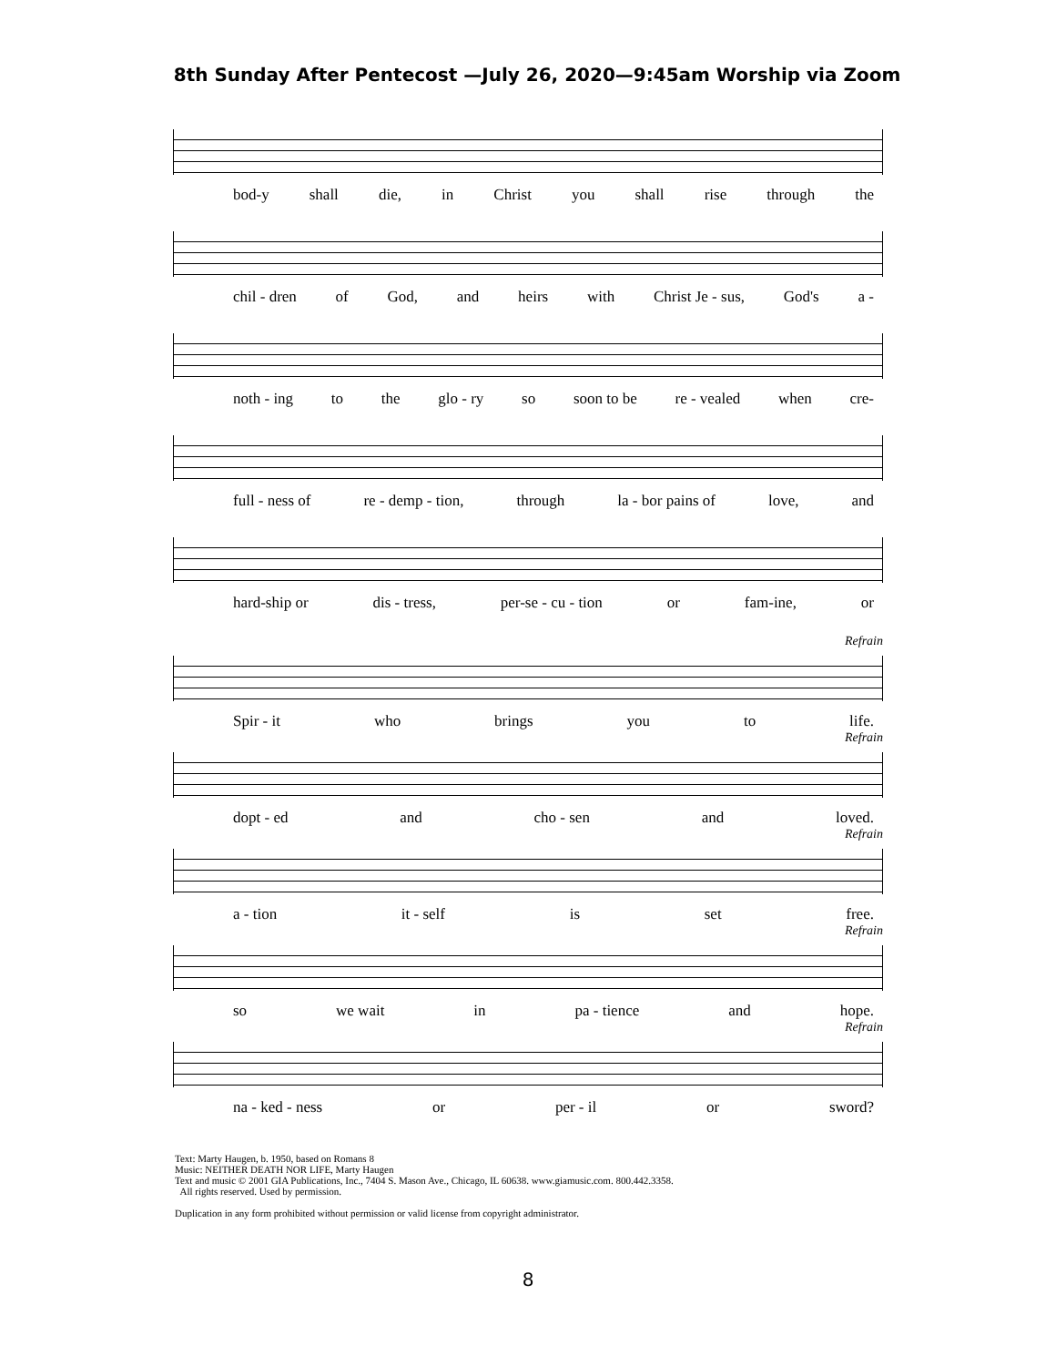8th Sunday After Pentecost —July 26, 2020—9:45am Worship via Zoom
bod-y shall die, in Christ you shall rise through the
chil - dren of God, and heirs with Christ Je - sus, God's a -
noth - ing to the glo - ry so soon to be re - vealed when cre-
full - ness of re - demp - tion, through la - bor pains of love, and
hard-ship or dis - tress, per-se - cu - tion or fam-ine, or
Refrain
Spir - it who brings you to life.
Refrain
dopt - ed and cho - sen and loved.
Refrain
a - tion it - self is set free.
Refrain
so we wait in pa - tience and hope.
Refrain
na - ked - ness or per - il or sword?
Text: Marty Haugen, b. 1950, based on Romans 8
Music: NEITHER DEATH NOR LIFE, Marty Haugen
Text and music © 2001 GIA Publications, Inc., 7404 S. Mason Ave., Chicago, IL 60638. www.giamusic.com. 800.442.3358.
All rights reserved. Used by permission.
Duplication in any form prohibited without permission or valid license from copyright administrator.
8